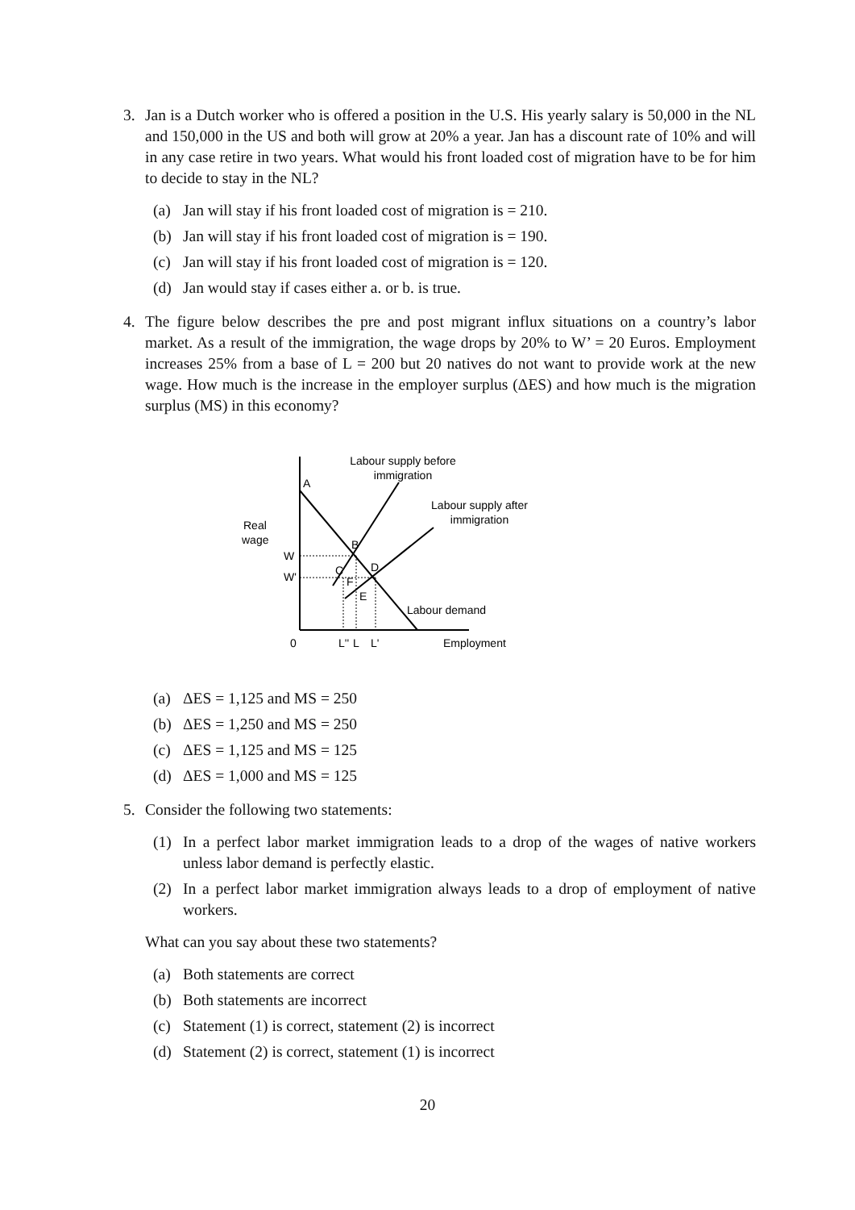3. Jan is a Dutch worker who is offered a position in the U.S. His yearly salary is 50,000 in the NL and 150,000 in the US and both will grow at 20% a year. Jan has a discount rate of 10% and will in any case retire in two years. What would his front loaded cost of migration have to be for him to decide to stay in the NL?
(a) Jan will stay if his front loaded cost of migration is = 210.
(b) Jan will stay if his front loaded cost of migration is = 190.
(c) Jan will stay if his front loaded cost of migration is = 120.
(d) Jan would stay if cases either a. or b. is true.
4. The figure below describes the pre and post migrant influx situations on a country’s labor market. As a result of the immigration, the wage drops by 20% to W’ = 20 Euros. Employment increases 25% from a base of L = 200 but 20 natives do not want to provide work at the new wage. How much is the increase in the employer surplus (ΔES) and how much is the migration surplus (MS) in this economy?
Labour supply before
immigration
Labour supply after
immigration
Real
wage
A
B
C
D
E
F
W
W'
Labour demand
0
L''
L
L'
Employment
(a) ΔES = 1,125 and MS = 250
(b) ΔES = 1,250 and MS = 250
(c) ΔES = 1,125 and MS = 125
(d) ΔES = 1,000 and MS = 125
5. Consider the following two statements:
(1) In a perfect labor market immigration leads to a drop of the wages of native workers unless labor demand is perfectly elastic.
(2) In a perfect labor market immigration always leads to a drop of employment of native workers.
What can you say about these two statements?
(a) Both statements are correct
(b) Both statements are incorrect
(c) Statement (1) is correct, statement (2) is incorrect
(d) Statement (2) is correct, statement (1) is incorrect
20